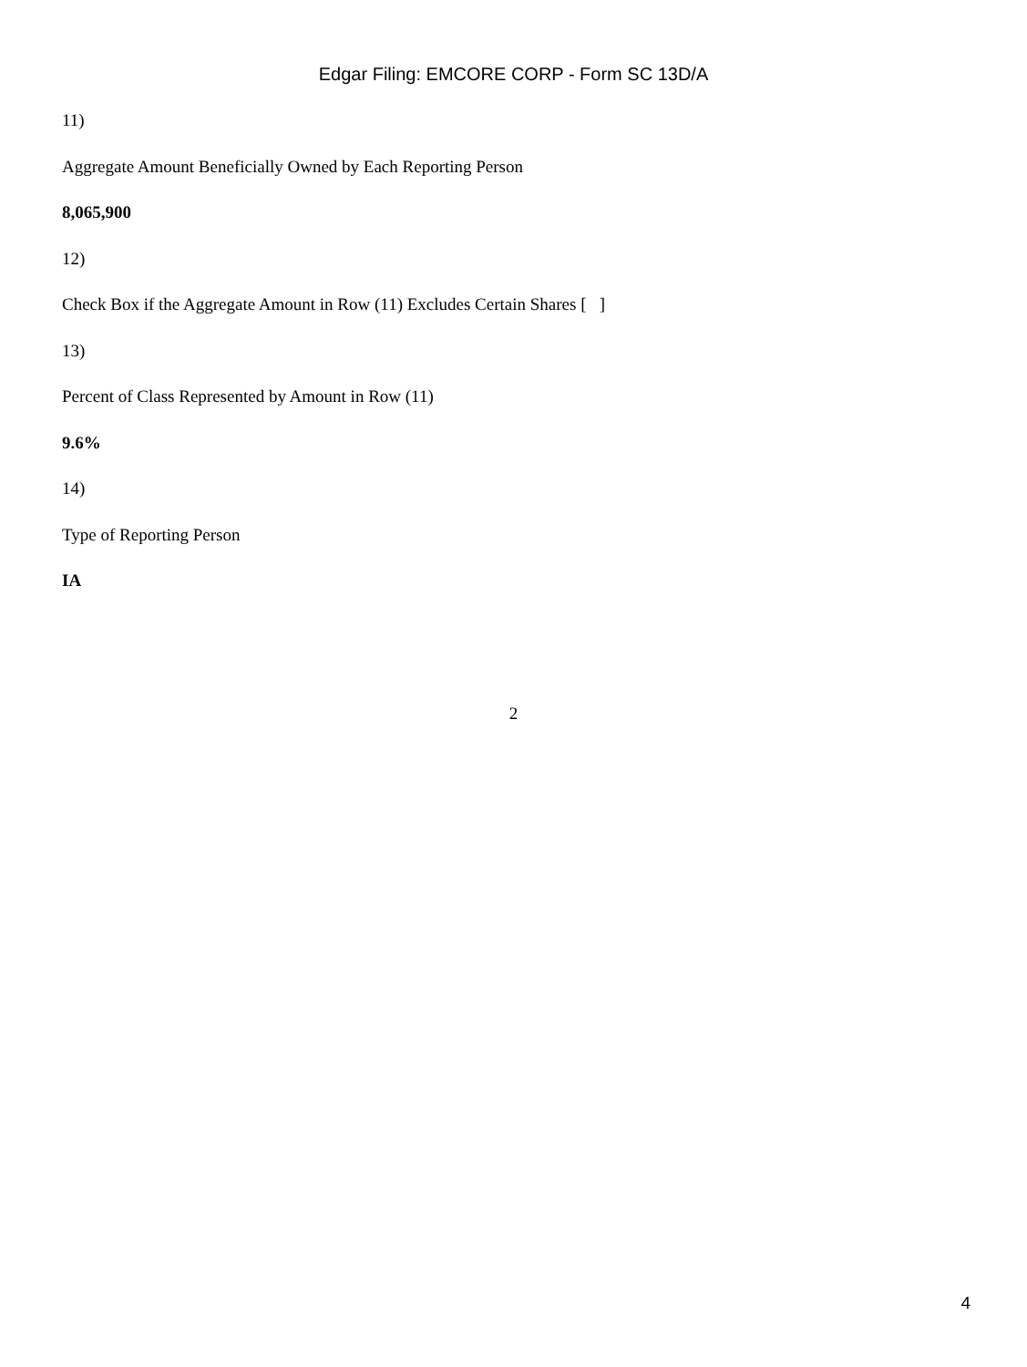Edgar Filing: EMCORE CORP - Form SC 13D/A
11)
Aggregate Amount Beneficially Owned by Each Reporting Person
8,065,900
12)
Check Box if the Aggregate Amount in Row (11) Excludes Certain Shares [ ]
13)
Percent of Class Represented by Amount in Row (11)
9.6%
14)
Type of Reporting Person
IA
2
4